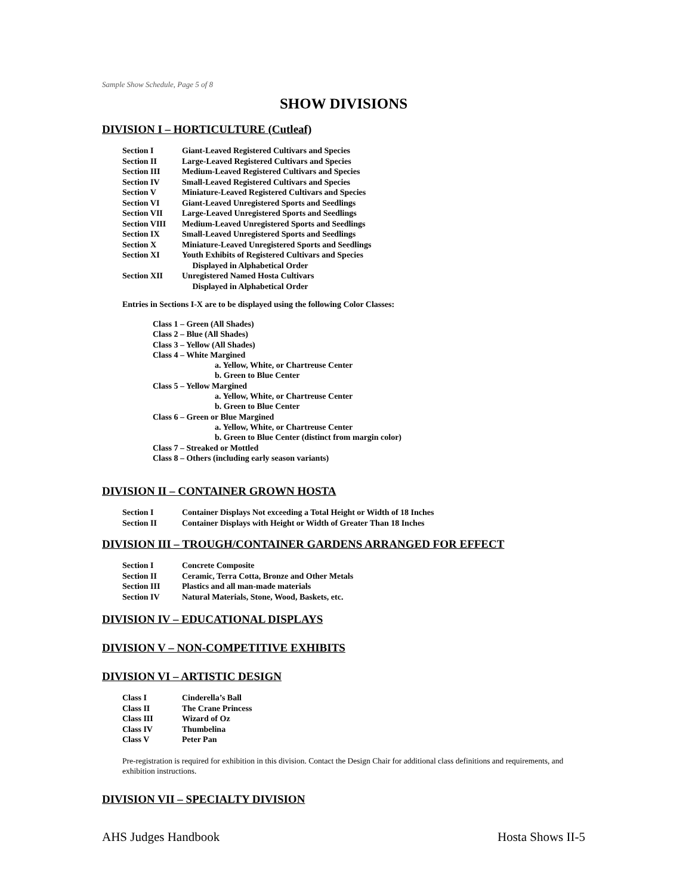Sample Show Schedule, Page 5 of 8
SHOW DIVISIONS
DIVISION I – HORTICULTURE (Cutleaf)
| Section I | Giant-Leaved Registered Cultivars and Species |
| Section II | Large-Leaved Registered Cultivars and Species |
| Section III | Medium-Leaved Registered Cultivars and Species |
| Section IV | Small-Leaved Registered Cultivars and Species |
| Section V | Miniature-Leaved Registered Cultivars and Species |
| Section VI | Giant-Leaved Unregistered Sports and Seedlings |
| Section VII | Large-Leaved Unregistered Sports and Seedlings |
| Section VIII | Medium-Leaved Unregistered Sports and Seedlings |
| Section IX | Small-Leaved Unregistered Sports and Seedlings |
| Section X | Miniature-Leaved Unregistered Sports and Seedlings |
| Section XI | Youth Exhibits of Registered Cultivars and Species Displayed in Alphabetical Order |
| Section XII | Unregistered Named Hosta Cultivars Displayed in Alphabetical Order |
Entries in Sections I-X are to be displayed using the following Color Classes:
Class 1 – Green (All Shades)
Class 2 – Blue (All Shades)
Class 3 – Yellow (All Shades)
Class 4 – White Margined
a. Yellow, White, or Chartreuse Center
b. Green to Blue Center
Class 5 – Yellow Margined
a. Yellow, White, or Chartreuse Center
b. Green to Blue Center
Class 6 – Green or Blue Margined
a. Yellow, White, or Chartreuse Center
b. Green to Blue Center (distinct from margin color)
Class 7 – Streaked or Mottled
Class 8 – Others (including early season variants)
DIVISION II – CONTAINER GROWN HOSTA
| Section I | Container Displays Not exceeding a Total Height or Width of 18 Inches |
| Section II | Container Displays with Height or Width of Greater Than 18 Inches |
DIVISION III – TROUGH/CONTAINER GARDENS ARRANGED FOR EFFECT
| Section I | Concrete Composite |
| Section II | Ceramic, Terra Cotta, Bronze and Other Metals |
| Section III | Plastics and all man-made materials |
| Section IV | Natural Materials, Stone, Wood, Baskets, etc. |
DIVISION IV – EDUCATIONAL DISPLAYS
DIVISION V – NON-COMPETITIVE EXHIBITS
DIVISION VI – ARTISTIC DESIGN
| Class I | Cinderella’s Ball |
| Class II | The Crane Princess |
| Class III | Wizard of Oz |
| Class IV | Thumbelina |
| Class V | Peter Pan |
Pre-registration is required for exhibition in this division. Contact the Design Chair for additional class definitions and requirements, and exhibition instructions.
DIVISION VII – SPECIALTY DIVISION
AHS Judges Handbook Hosta Shows II-5